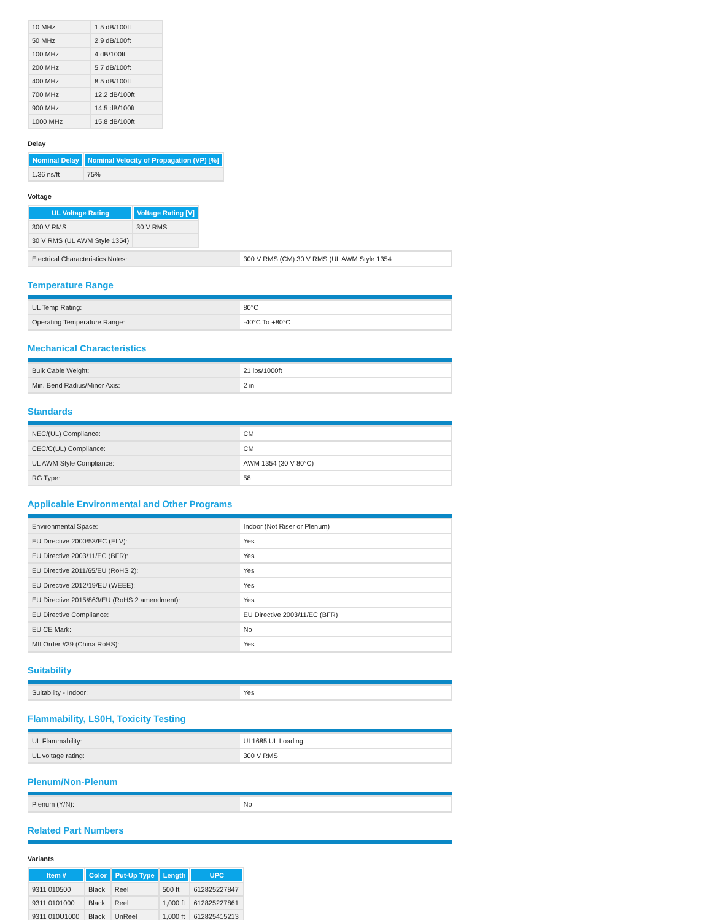| 10 MHz | 1.5 dB/100ft |
| 50 MHz | 2.9 dB/100ft |
| 100 MHz | 4 dB/100ft |
| 200 MHz | 5.7 dB/100ft |
| 400 MHz | 8.5 dB/100ft |
| 700 MHz | 12.2 dB/100ft |
| 900 MHz | 14.5 dB/100ft |
| 1000 MHz | 15.8 dB/100ft |
Delay
| Nominal Delay | Nominal Velocity of Propagation (VP) [%] |
| --- | --- |
| 1.36 ns/ft | 75% |
Voltage
| UL Voltage Rating | Voltage Rating [V] |
| --- | --- |
| 300 V RMS | 30 V RMS |
| 30 V RMS (UL AWM Style 1354) | |
| Electrical Characteristics Notes: | 300 V RMS (CM) 30 V RMS (UL AWM Style 1354 |
Temperature Range
| UL Temp Rating: | 80°C |
| Operating Temperature Range: | -40°C To +80°C |
Mechanical Characteristics
| Bulk Cable Weight: | 21 lbs/1000ft |
| Min. Bend Radius/Minor Axis: | 2 in |
Standards
| NEC/(UL) Compliance: | CM |
| CEC/C(UL) Compliance: | CM |
| UL AWM Style Compliance: | AWM 1354 (30 V 80°C) |
| RG Type: | 58 |
Applicable Environmental and Other Programs
| Environmental Space: | Indoor (Not Riser or Plenum) |
| EU Directive 2000/53/EC (ELV): | Yes |
| EU Directive 2003/11/EC (BFR): | Yes |
| EU Directive 2011/65/EU (RoHS 2): | Yes |
| EU Directive 2012/19/EU (WEEE): | Yes |
| EU Directive 2015/863/EU (RoHS 2 amendment): | Yes |
| EU Directive Compliance: | EU Directive 2003/11/EC (BFR) |
| EU CE Mark: | No |
| MII Order #39 (China RoHS): | Yes |
Suitability
| Suitability - Indoor: | Yes |
Flammability, LS0H, Toxicity Testing
| UL Flammability: | UL1685 UL Loading |
| UL voltage rating: | 300 V RMS |
Plenum/Non-Plenum
| Plenum (Y/N): | No |
Related Part Numbers
Variants
| Item # | Color | Put-Up Type | Length | UPC |
| --- | --- | --- | --- | --- |
| 9311 010500 | Black | Reel | 500 ft | 612825227847 |
| 9311 0101000 | Black | Reel | 1,000 ft | 612825227861 |
| 9311 010U1000 | Black | UnReel | 1,000 ft | 612825415213 |